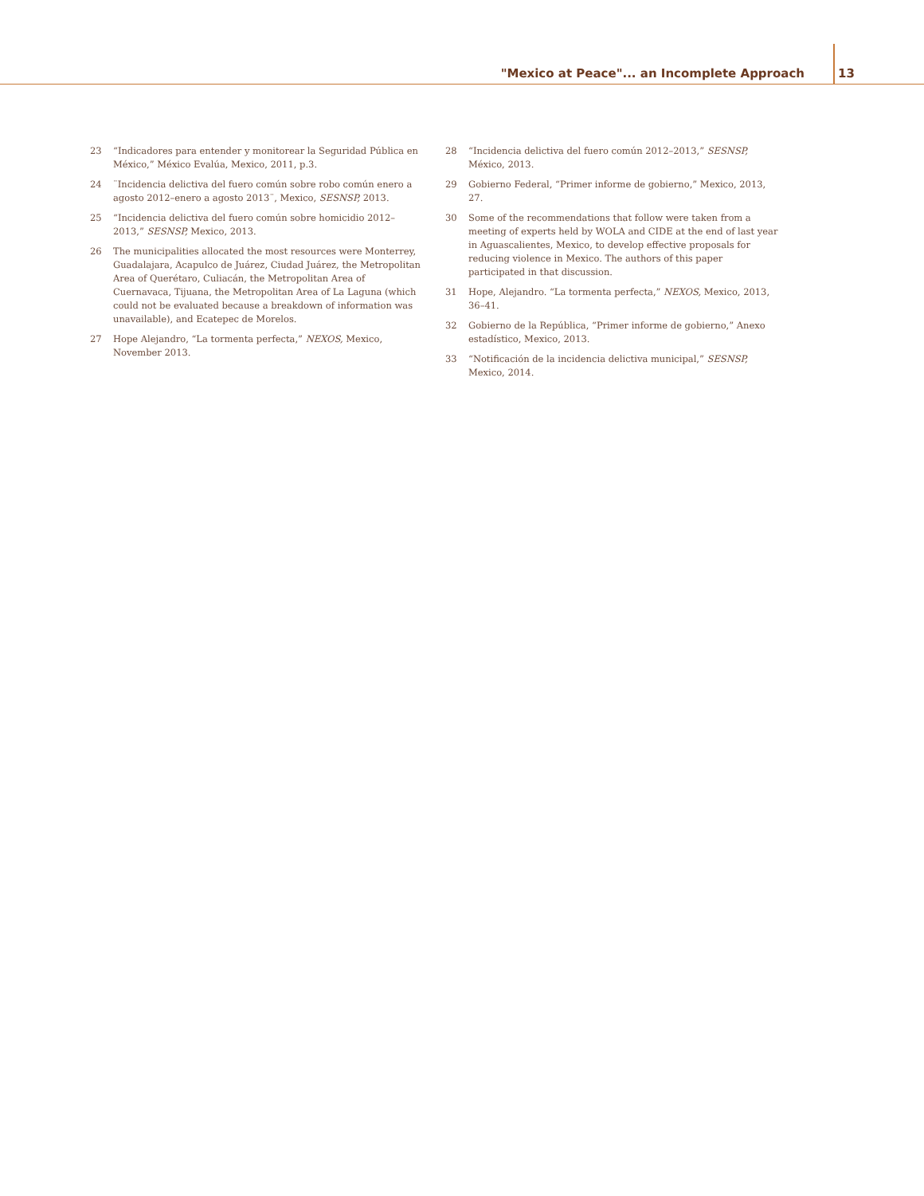"Mexico at Peace"... an Incomplete Approach 13
23 “Indicadores para entender y monitorear la Seguridad Pública en México,” México Evalúa, Mexico, 2011, p.3.
24 ¨Incidencia delictiva del fuero común sobre robo común enero a agosto 2012–enero a agosto 2013¨, Mexico, SESNSP, 2013.
25 “Incidencia delictiva del fuero común sobre homicidio 2012–2013,” SESNSP, Mexico, 2013.
26 The municipalities allocated the most resources were Monterrey, Guadalajara, Acapulco de Juárez, Ciudad Juárez, the Metropolitan Area of Querétaro, Culiacán, the Metropolitan Area of Cuernavaca, Tijuana, the Metropolitan Area of La Laguna (which could not be evaluated because a breakdown of information was unavailable), and Ecatepec de Morelos.
27 Hope Alejandro, “La tormenta perfecta,” NEXOS, Mexico, November 2013.
28 “Incidencia delictiva del fuero común 2012–2013,” SESNSP, México, 2013.
29 Gobierno Federal, “Primer informe de gobierno,” Mexico, 2013, 27.
30 Some of the recommendations that follow were taken from a meeting of experts held by WOLA and CIDE at the end of last year in Aguascalientes, Mexico, to develop effective proposals for reducing violence in Mexico. The authors of this paper participated in that discussion.
31 Hope, Alejandro. “La tormenta perfecta,” NEXOS, Mexico, 2013, 36–41.
32 Gobierno de la República, “Primer informe de gobierno,” Anexo estadístico, Mexico, 2013.
33 “Notificación de la incidencia delictiva municipal,” SESNSP, Mexico, 2014.